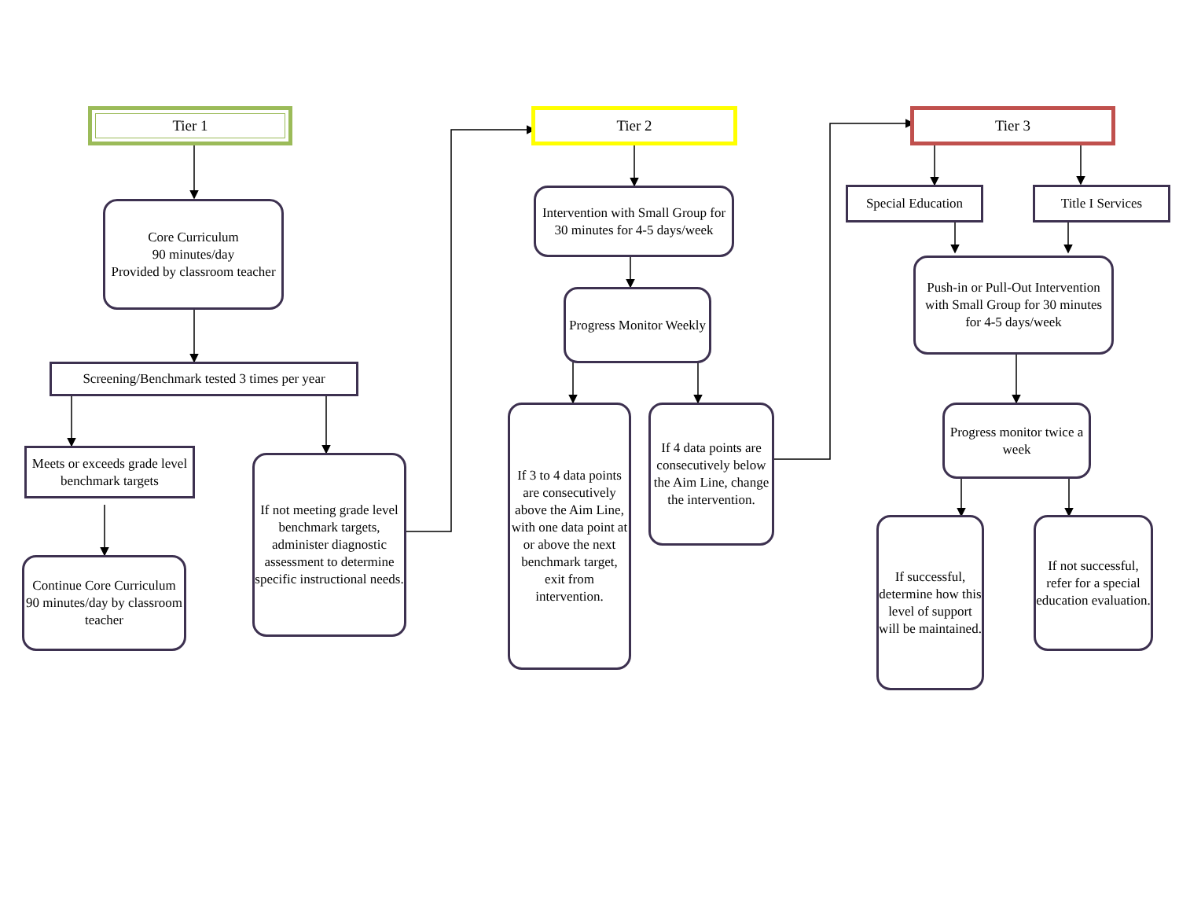Tier 1
Core Curriculum
90 minutes/day
Provided by classroom teacher
Screening/Benchmark tested 3 times per year
Meets or exceeds grade level benchmark targets
Continue Core Curriculum
90 minutes/day by classroom teacher
If not meeting grade level benchmark targets, administer diagnostic assessment to determine specific instructional needs.
Tier 2
Intervention with Small Group for 30 minutes for 4-5 days/week
Progress Monitor Weekly
If 3 to 4 data points are consecutively above the Aim Line, with one data point at or above the next benchmark target, exit from intervention.
If 4 data points are consecutively below the Aim Line, change the intervention.
Tier 3
Special Education Title I Services
Push-in or Pull-Out Intervention with Small Group for 30 minutes for 4-5 days/week
Progress monitor twice a week
If successful, determine how this level of support will be maintained.
If not successful, refer for a special education evaluation.